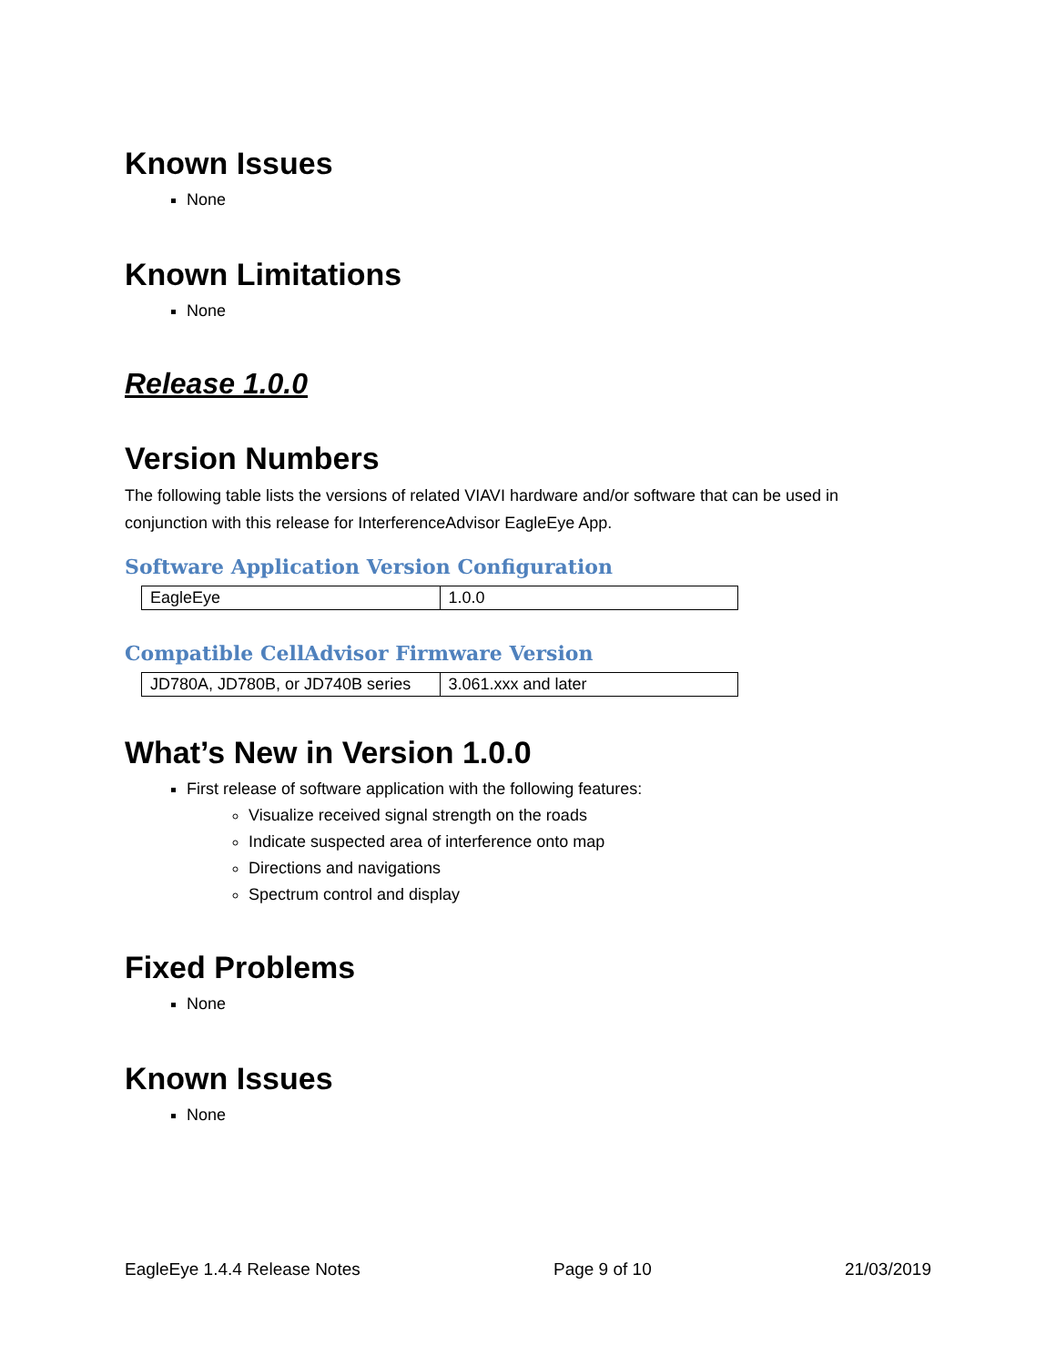Known Issues
None
Known Limitations
None
Release 1.0.0
Version Numbers
The following table lists the versions of related VIAVI hardware and/or software that can be used in conjunction with this release for InterferenceAdvisor EagleEye App.
Software Application Version Configuration
| EagleEye | 1.0.0 |
Compatible CellAdvisor Firmware Version
| JD780A, JD780B, or JD740B series | 3.061.xxx and later |
What’s New in Version 1.0.0
First release of software application with the following features:
Visualize received signal strength on the roads
Indicate suspected area of interference onto map
Directions and navigations
Spectrum control and display
Fixed Problems
None
Known Issues
None
EagleEye 1.4.4 Release Notes Page 9 of 10 21/03/2019